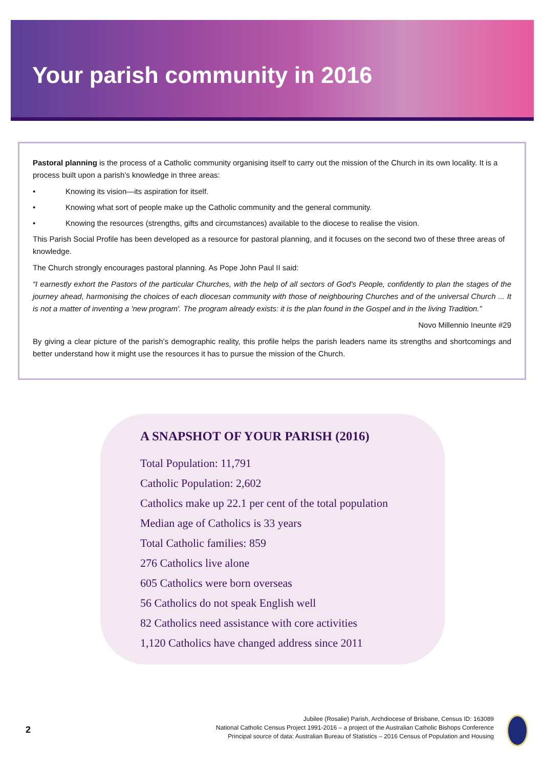Your parish community in 2016
Pastoral planning is the process of a Catholic community organising itself to carry out the mission of the Church in its own locality. It is a process built upon a parish’s knowledge in three areas:
• Knowing its vision—its aspiration for itself.
• Knowing what sort of people make up the Catholic community and the general community.
• Knowing the resources (strengths, gifts and circumstances) available to the diocese to realise the vision.
This Parish Social Profile has been developed as a resource for pastoral planning, and it focuses on the second two of these three areas of knowledge.
The Church strongly encourages pastoral planning. As Pope John Paul II said:
“I earnestly exhort the Pastors of the particular Churches, with the help of all sectors of God's People, confidently to plan the stages of the journey ahead, harmonising the choices of each diocesan community with those of neighbouring Churches and of the universal Church ... It is not a matter of inventing a 'new program'. The program already exists: it is the plan found in the Gospel and in the living Tradition.”
Novo Millennio Ineunte #29
By giving a clear picture of the parish’s demographic reality, this profile helps the parish leaders name its strengths and shortcomings and better understand how it might use the resources it has to pursue the mission of the Church.
A SNAPSHOT OF YOUR PARISH (2016)
Total Population: 11,791
Catholic Population: 2,602
Catholics make up 22.1 per cent of the total population
Median age of Catholics is 33 years
Total Catholic families: 859
276 Catholics live alone
605 Catholics were born overseas
56 Catholics do not speak English well
82 Catholics need assistance with core activities
1,120 Catholics have changed address since 2011
2
Jubilee (Rosalie) Parish, Archdiocese of Brisbane, Census ID: 163089
National Catholic Census Project 1991-2016 – a project of the Australian Catholic Bishops Conference
Principal source of data: Australian Bureau of Statistics – 2016 Census of Population and Housing